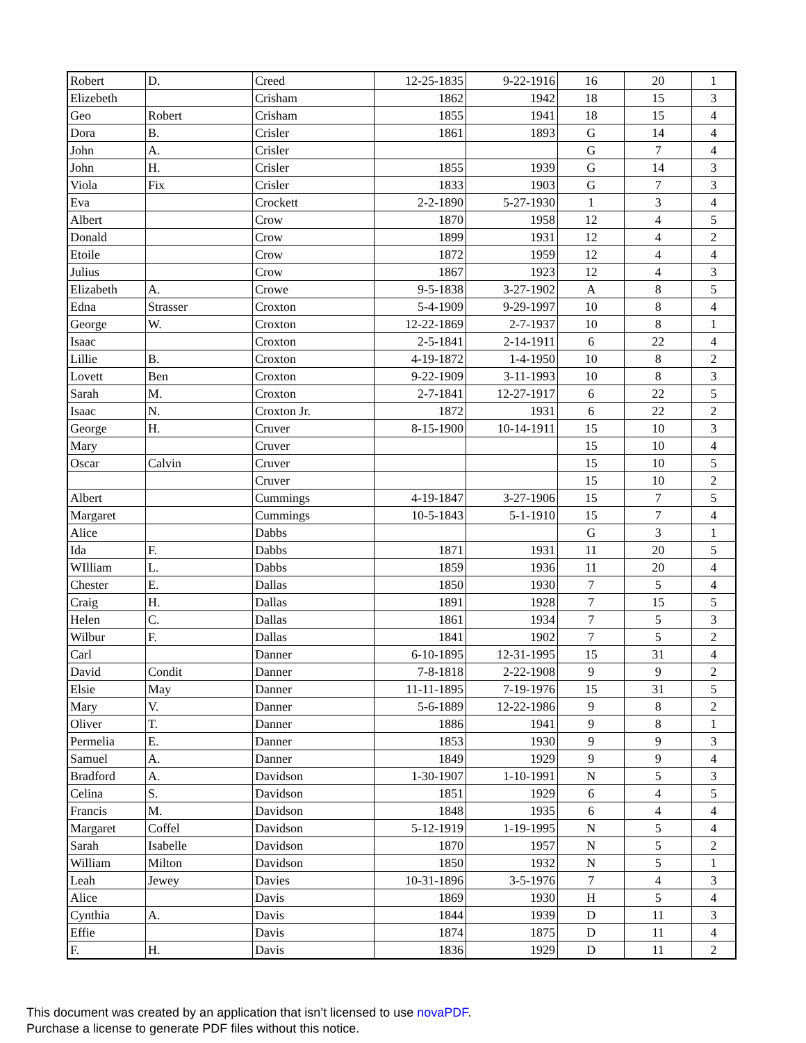| Robert | D. | Creed | 12-25-1835 | 9-22-1916 | 16 | 20 | 1 |
| Elizebeth | | Crisham | 1862 | 1942 | 18 | 15 | 3 |
| Geo | Robert | Crisham | 1855 | 1941 | 18 | 15 | 4 |
| Dora | B. | Crisler | 1861 | 1893 | G | 14 | 4 |
| John | A. | Crisler | | | G | 7 | 4 |
| John | H. | Crisler | 1855 | 1939 | G | 14 | 3 |
| Viola | Fix | Crisler | 1833 | 1903 | G | 7 | 3 |
| Eva | | Crockett | 2-2-1890 | 5-27-1930 | 1 | 3 | 4 |
| Albert | | Crow | 1870 | 1958 | 12 | 4 | 5 |
| Donald | | Crow | 1899 | 1931 | 12 | 4 | 2 |
| Etoile | | Crow | 1872 | 1959 | 12 | 4 | 4 |
| Julius | | Crow | 1867 | 1923 | 12 | 4 | 3 |
| Elizabeth | A. | Crowe | 9-5-1838 | 3-27-1902 | A | 8 | 5 |
| Edna | Strasser | Croxton | 5-4-1909 | 9-29-1997 | 10 | 8 | 4 |
| George | W. | Croxton | 12-22-1869 | 2-7-1937 | 10 | 8 | 1 |
| Isaac | | Croxton | 2-5-1841 | 2-14-1911 | 6 | 22 | 4 |
| Lillie | B. | Croxton | 4-19-1872 | 1-4-1950 | 10 | 8 | 2 |
| Lovett | Ben | Croxton | 9-22-1909 | 3-11-1993 | 10 | 8 | 3 |
| Sarah | M. | Croxton | 2-7-1841 | 12-27-1917 | 6 | 22 | 5 |
| Isaac | N. | Croxton Jr. | 1872 | 1931 | 6 | 22 | 2 |
| George | H. | Cruver | 8-15-1900 | 10-14-1911 | 15 | 10 | 3 |
| Mary | | Cruver | | | 15 | 10 | 4 |
| Oscar | Calvin | Cruver | | | 15 | 10 | 5 |
| | | Cruver | | | 15 | 10 | 2 |
| Albert | | Cummings | 4-19-1847 | 3-27-1906 | 15 | 7 | 5 |
| Margaret | | Cummings | 10-5-1843 | 5-1-1910 | 15 | 7 | 4 |
| Alice | | Dabbs | | | G | 3 | 1 |
| Ida | F. | Dabbs | 1871 | 1931 | 11 | 20 | 5 |
| WIlliam | L. | Dabbs | 1859 | 1936 | 11 | 20 | 4 |
| Chester | E. | Dallas | 1850 | 1930 | 7 | 5 | 4 |
| Craig | H. | Dallas | 1891 | 1928 | 7 | 15 | 5 |
| Helen | C. | Dallas | 1861 | 1934 | 7 | 5 | 3 |
| Wilbur | F. | Dallas | 1841 | 1902 | 7 | 5 | 2 |
| Carl | | Danner | 6-10-1895 | 12-31-1995 | 15 | 31 | 4 |
| David | Condit | Danner | 7-8-1818 | 2-22-1908 | 9 | 9 | 2 |
| Elsie | May | Danner | 11-11-1895 | 7-19-1976 | 15 | 31 | 5 |
| Mary | V. | Danner | 5-6-1889 | 12-22-1986 | 9 | 8 | 2 |
| Oliver | T. | Danner | 1886 | 1941 | 9 | 8 | 1 |
| Permelia | E. | Danner | 1853 | 1930 | 9 | 9 | 3 |
| Samuel | A. | Danner | 1849 | 1929 | 9 | 9 | 4 |
| Bradford | A. | Davidson | 1-30-1907 | 1-10-1991 | N | 5 | 3 |
| Celina | S. | Davidson | 1851 | 1929 | 6 | 4 | 5 |
| Francis | M. | Davidson | 1848 | 1935 | 6 | 4 | 4 |
| Margaret | Coffel | Davidson | 5-12-1919 | 1-19-1995 | N | 5 | 4 |
| Sarah | Isabelle | Davidson | 1870 | 1957 | N | 5 | 2 |
| William | Milton | Davidson | 1850 | 1932 | N | 5 | 1 |
| Leah | Jewey | Davies | 10-31-1896 | 3-5-1976 | 7 | 4 | 3 |
| Alice | | Davis | 1869 | 1930 | H | 5 | 4 |
| Cynthia | A. | Davis | 1844 | 1939 | D | 11 | 3 |
| Effie | | Davis | 1874 | 1875 | D | 11 | 4 |
| F. | H. | Davis | 1836 | 1929 | D | 11 | 2 |
This document was created by an application that isn’t licensed to use novaPDF.
Purchase a license to generate PDF files without this notice.